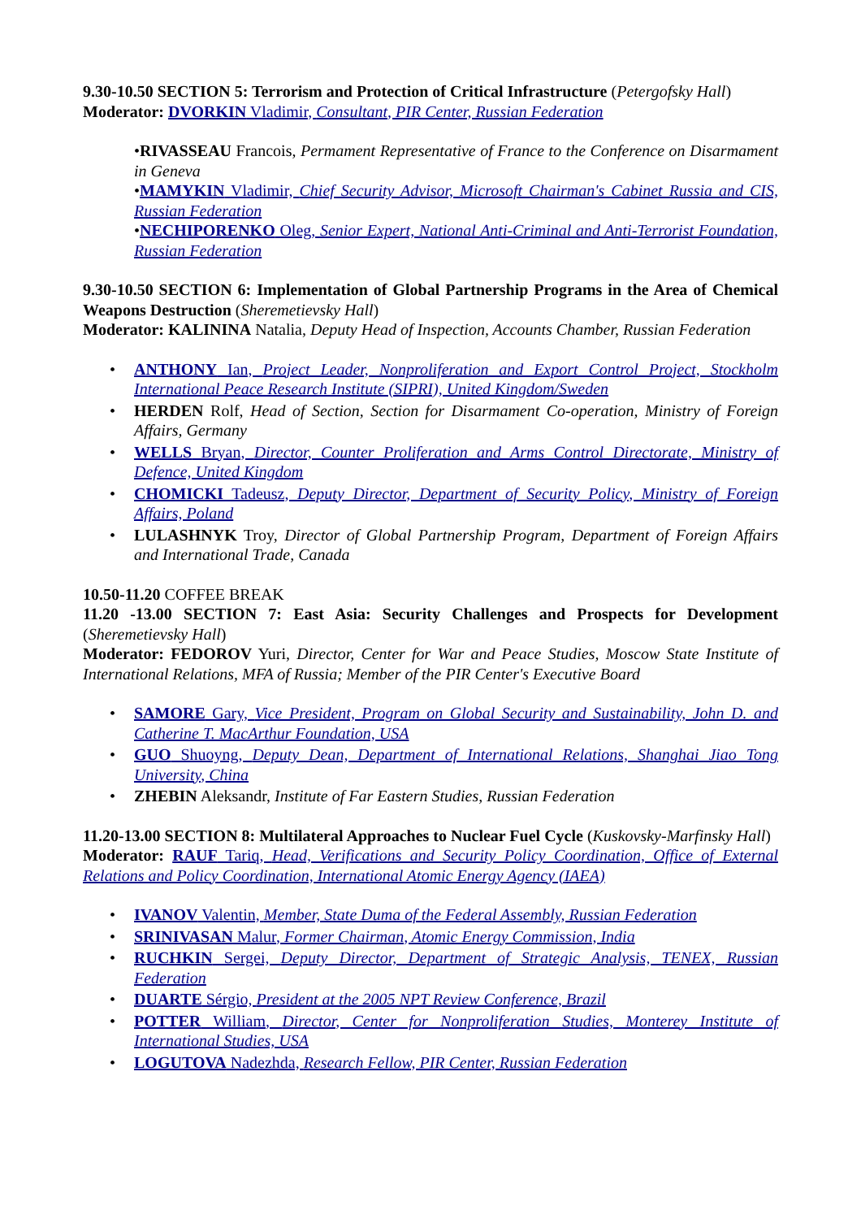9.30-10.50 SECTION 5: Terrorism and Protection of Critical Infrastructure (Petergofsky Hall)
Moderator: DVORKIN Vladimir, Consultant, PIR Center, Russian Federation
•RIVASSEAU Francois, Permament Representative of France to the Conference on Disarmament in Geneva
•MAMYKIN Vladimir, Chief Security Advisor, Microsoft Chairman's Cabinet Russia and CIS, Russian Federation
•NECHIPORENKO Oleg, Senior Expert, National Anti-Criminal and Anti-Terrorist Foundation, Russian Federation
9.30-10.50 SECTION 6: Implementation of Global Partnership Programs in the Area of Chemical Weapons Destruction (Sheremetievsky Hall)
Moderator: KALININA Natalia, Deputy Head of Inspection, Accounts Chamber, Russian Federation
ANTHONY Ian, Project Leader, Nonproliferation and Export Control Project, Stockholm International Peace Research Institute (SIPRI), United Kingdom/Sweden
HERDEN Rolf, Head of Section, Section for Disarmament Co-operation, Ministry of Foreign Affairs, Germany
WELLS Bryan, Director, Counter Proliferation and Arms Control Directorate, Ministry of Defence, United Kingdom
CHOMICKI Tadeusz, Deputy Director, Department of Security Policy, Ministry of Foreign Affairs, Poland
LULASHNYK Troy, Director of Global Partnership Program, Department of Foreign Affairs and International Trade, Canada
10.50-11.20 COFFEE BREAK
11.20 -13.00 SECTION 7: East Asia: Security Challenges and Prospects for Development (Sheremetievsky Hall)
Moderator: FEDOROV Yuri, Director, Center for War and Peace Studies, Moscow State Institute of International Relations, MFA of Russia; Member of the PIR Center's Executive Board
SAMORE Gary, Vice President, Program on Global Security and Sustainability, John D. and Catherine T. MacArthur Foundation, USA
GUO Shuoyng, Deputy Dean, Department of International Relations, Shanghai Jiao Tong University, China
ZHEBIN Aleksandr, Institute of Far Eastern Studies, Russian Federation
11.20-13.00 SECTION 8: Multilateral Approaches to Nuclear Fuel Cycle (Kuskovsky-Marfinsky Hall)
Moderator: RAUF Tariq, Head, Verifications and Security Policy Coordination, Office of External Relations and Policy Coordination, International Atomic Energy Agency (IAEA)
IVANOV Valentin, Member, State Duma of the Federal Assembly, Russian Federation
SRINIVASAN Malur, Former Chairman, Atomic Energy Commission, India
RUCHKIN Sergei, Deputy Director, Department of Strategic Analysis, TENEX, Russian Federation
DUARTE Sérgio, President at the 2005 NPT Review Conference, Brazil
POTTER William, Director, Center for Nonproliferation Studies, Monterey Institute of International Studies, USA
LOGUTOVA Nadezhda, Research Fellow, PIR Center, Russian Federation